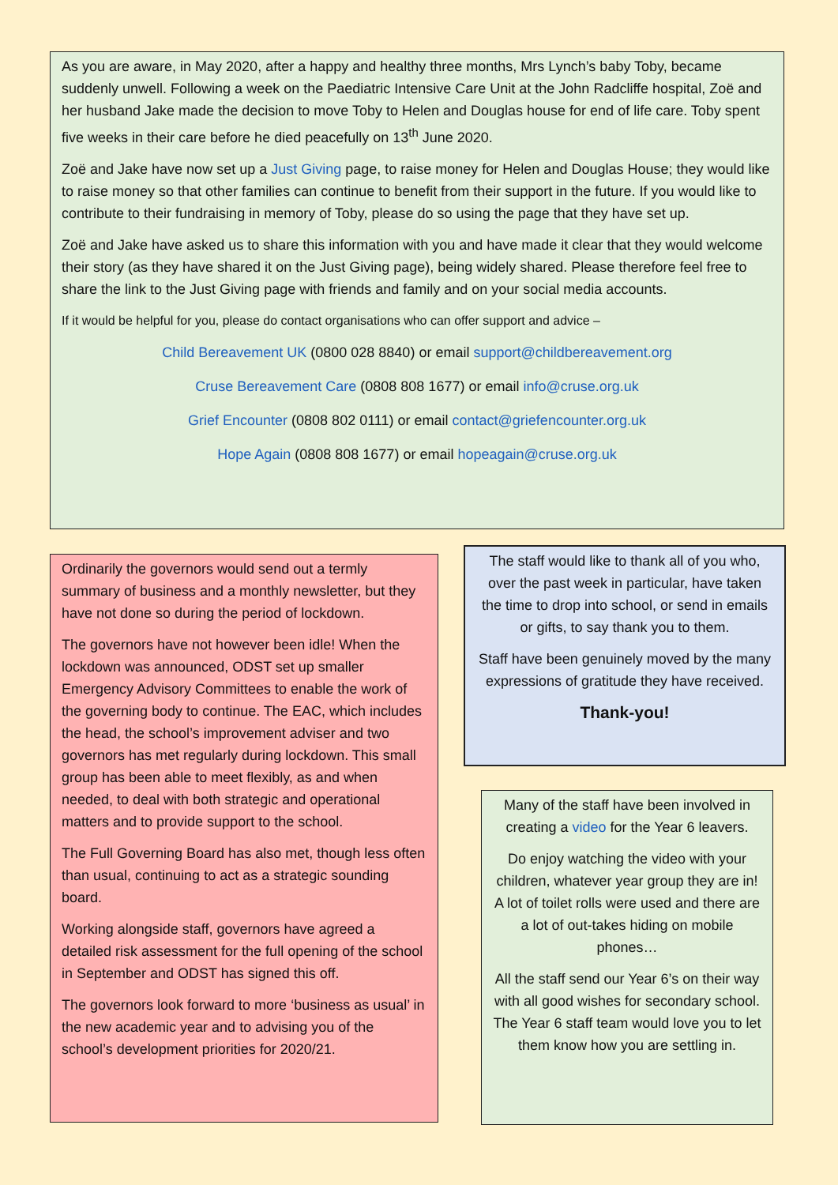As you are aware, in May 2020, after a happy and healthy three months, Mrs Lynch’s baby Toby, became suddenly unwell. Following a week on the Paediatric Intensive Care Unit at the John Radcliffe hospital, Zoë and her husband Jake made the decision to move Toby to Helen and Douglas house for end of life care. Toby spent five weeks in their care before he died peacefully on 13<sup>th</sup> June 2020.
Zoë and Jake have now set up a Just Giving page, to raise money for Helen and Douglas House; they would like to raise money so that other families can continue to benefit from their support in the future. If you would like to contribute to their fundraising in memory of Toby, please do so using the page that they have set up.
Zoë and Jake have asked us to share this information with you and have made it clear that they would welcome their story (as they have shared it on the Just Giving page), being widely shared. Please therefore feel free to share the link to the Just Giving page with friends and family and on your social media accounts.
If it would be helpful for you, please do contact organisations who can offer support and advice –
Child Bereavement UK (0800 028 8840) or email support@childbereavement.org
Cruse Bereavement Care (0808 808 1677) or email info@cruse.org.uk
Grief Encounter (0808 802 0111) or email contact@griefencounter.org.uk
Hope Again (0808 808 1677) or email hopeagain@cruse.org.uk
Ordinarily the governors would send out a termly summary of business and a monthly newsletter, but they have not done so during the period of lockdown.
The governors have not however been idle! When the lockdown was announced, ODST set up smaller Emergency Advisory Committees to enable the work of the governing body to continue. The EAC, which includes the head, the school’s improvement adviser and two governors has met regularly during lockdown. This small group has been able to meet flexibly, as and when needed, to deal with both strategic and operational matters and to provide support to the school.
The Full Governing Board has also met, though less often than usual, continuing to act as a strategic sounding board.
Working alongside staff, governors have agreed a detailed risk assessment for the full opening of the school in September and ODST has signed this off.
The governors look forward to more ‘business as usual’ in the new academic year and to advising you of the school’s development priorities for 2020/21.
The staff would like to thank all of you who, over the past week in particular, have taken the time to drop into school, or send in emails or gifts, to say thank you to them.
Staff have been genuinely moved by the many expressions of gratitude they have received.
Thank-you!
Many of the staff have been involved in creating a video for the Year 6 leavers.
Do enjoy watching the video with your children, whatever year group they are in! A lot of toilet rolls were used and there are a lot of out-takes hiding on mobile phones…
All the staff send our Year 6’s on their way with all good wishes for secondary school. The Year 6 staff team would love you to let them know how you are settling in.